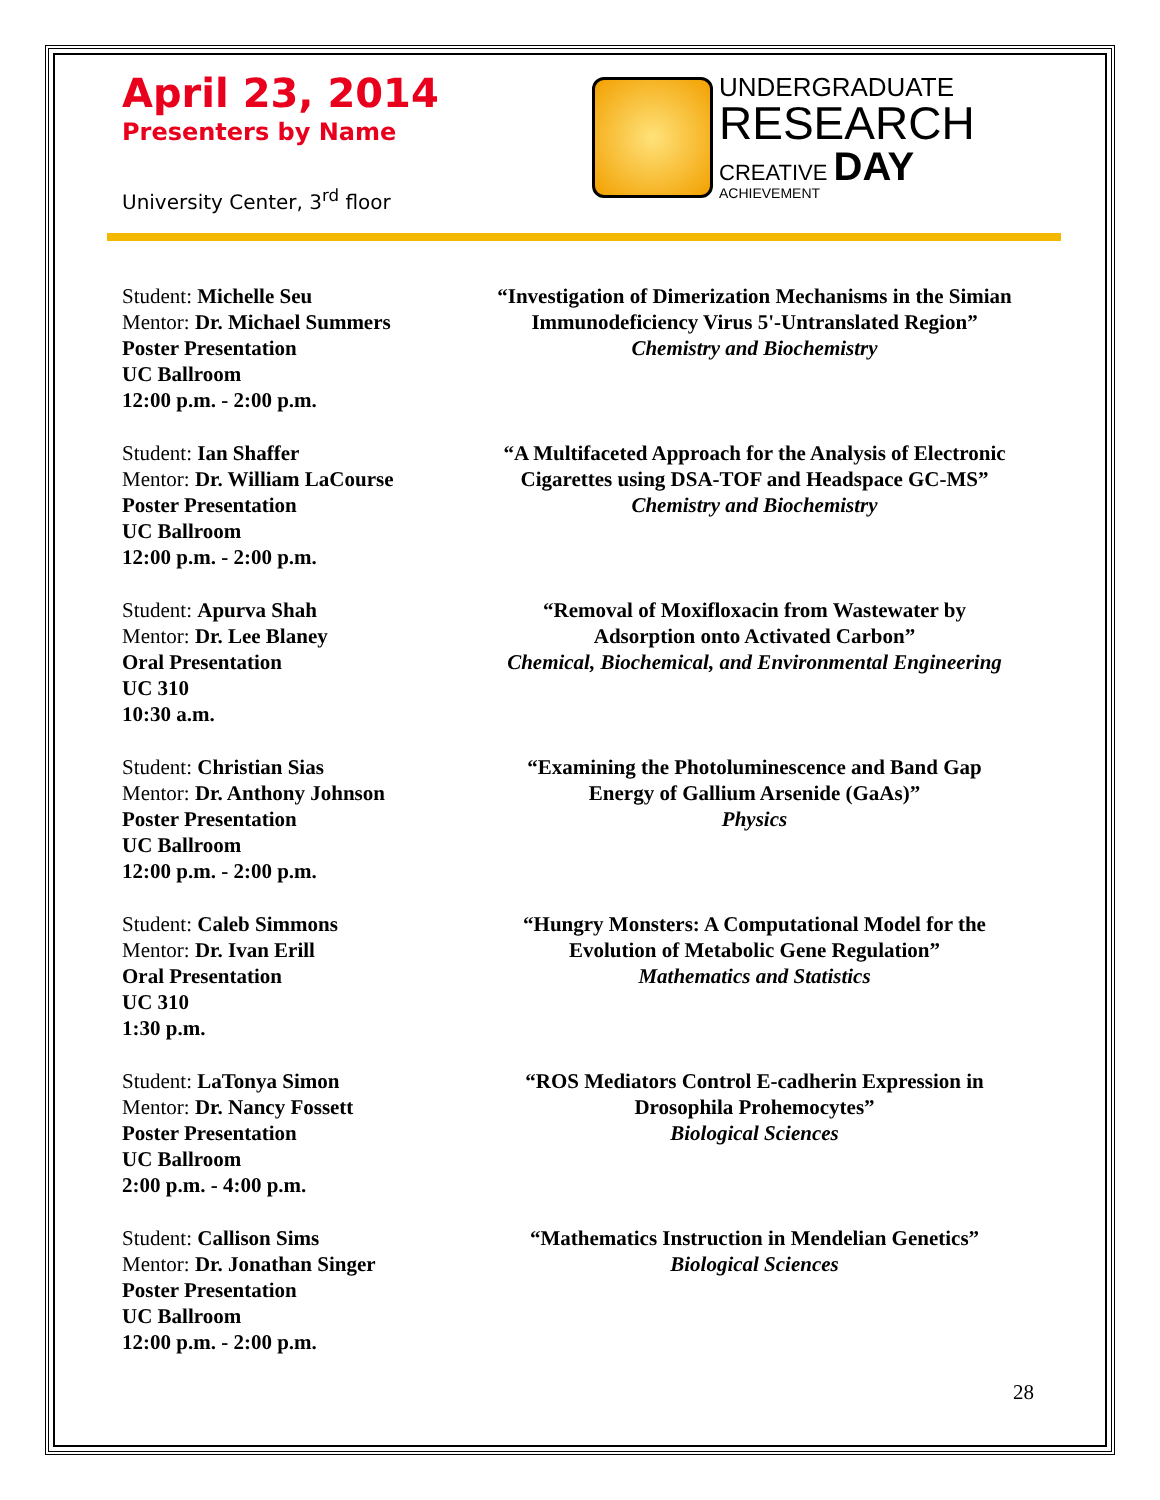April 23, 2014
Presenters by Name
University Center, 3<sup>rd</sup> floor
UNDERGRADUATE
RESEARCH
CREATIVE DAY
ACHIEVEMENT
Student: Michelle Seu
Mentor: Dr. Michael Summers
Poster Presentation
UC Ballroom
12:00 p.m. - 2:00 p.m.
“Investigation of Dimerization Mechanisms in the Simian Immunodeficiency Virus 5'-Untranslated Region”
Chemistry and Biochemistry
Student: Ian Shaffer
Mentor: Dr. William LaCourse
Poster Presentation
UC Ballroom
12:00 p.m. - 2:00 p.m.
“A Multifaceted Approach for the Analysis of Electronic Cigarettes using DSA-TOF and Headspace GC-MS”
Chemistry and Biochemistry
Student: Apurva Shah
Mentor: Dr. Lee Blaney
Oral Presentation
UC 310
10:30 a.m.
“Removal of Moxifloxacin from Wastewater by
Adsorption onto Activated Carbon”
Chemical, Biochemical, and Environmental Engineering
Student: Christian Sias
Mentor: Dr. Anthony Johnson
Poster Presentation
UC Ballroom
12:00 p.m. - 2:00 p.m.
“Examining the Photoluminescence and Band Gap
Energy of Gallium Arsenide (GaAs)”
Physics
Student: Caleb Simmons
Mentor: Dr. Ivan Erill
Oral Presentation
UC 310
1:30 p.m.
“Hungry Monsters: A Computational Model for the
Evolution of Metabolic Gene Regulation”
Mathematics and Statistics
Student: LaTonya Simon
Mentor: Dr. Nancy Fossett
Poster Presentation
UC Ballroom
2:00 p.m. - 4:00 p.m.
“ROS Mediators Control E-cadherin Expression in
Drosophila Prohemocytes”
Biological Sciences
Student: Callison Sims
Mentor: Dr. Jonathan Singer
Poster Presentation
UC Ballroom
12:00 p.m. - 2:00 p.m.
“Mathematics Instruction in Mendelian Genetics”
Biological Sciences
28